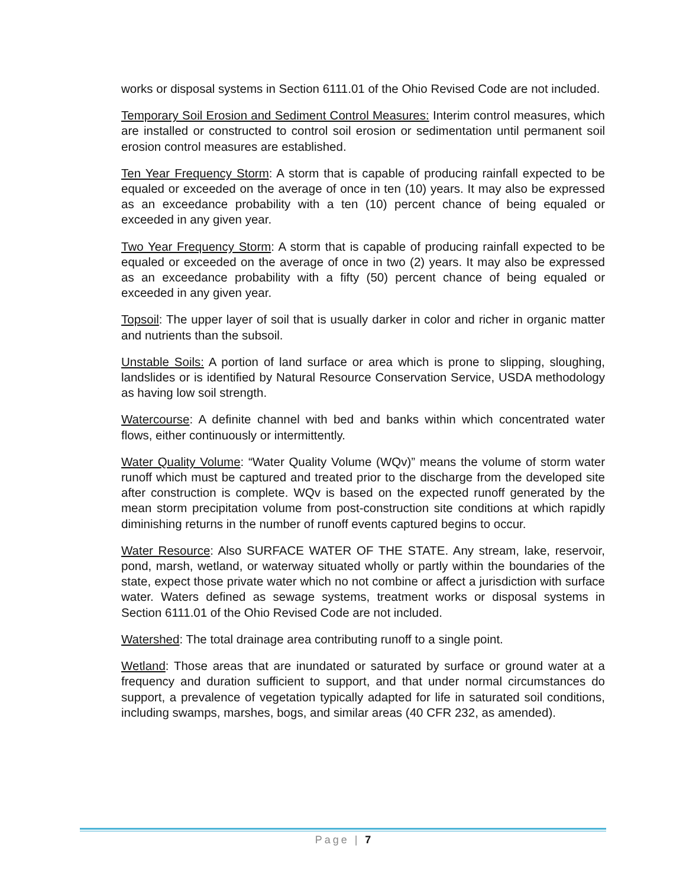works or disposal systems in Section 6111.01 of the Ohio Revised Code are not included.
Temporary Soil Erosion and Sediment Control Measures: Interim control measures, which are installed or constructed to control soil erosion or sedimentation until permanent soil erosion control measures are established.
Ten Year Frequency Storm: A storm that is capable of producing rainfall expected to be equaled or exceeded on the average of once in ten (10) years. It may also be expressed as an exceedance probability with a ten (10) percent chance of being equaled or exceeded in any given year.
Two Year Frequency Storm: A storm that is capable of producing rainfall expected to be equaled or exceeded on the average of once in two (2) years. It may also be expressed as an exceedance probability with a fifty (50) percent chance of being equaled or exceeded in any given year.
Topsoil: The upper layer of soil that is usually darker in color and richer in organic matter and nutrients than the subsoil.
Unstable Soils: A portion of land surface or area which is prone to slipping, sloughing, landslides or is identified by Natural Resource Conservation Service, USDA methodology as having low soil strength.
Watercourse: A definite channel with bed and banks within which concentrated water flows, either continuously or intermittently.
Water Quality Volume: “Water Quality Volume (WQv)” means the volume of storm water runoff which must be captured and treated prior to the discharge from the developed site after construction is complete. WQv is based on the expected runoff generated by the mean storm precipitation volume from post-construction site conditions at which rapidly diminishing returns in the number of runoff events captured begins to occur.
Water Resource: Also SURFACE WATER OF THE STATE. Any stream, lake, reservoir, pond, marsh, wetland, or waterway situated wholly or partly within the boundaries of the state, expect those private water which no not combine or affect a jurisdiction with surface water. Waters defined as sewage systems, treatment works or disposal systems in Section 6111.01 of the Ohio Revised Code are not included.
Watershed: The total drainage area contributing runoff to a single point.
Wetland: Those areas that are inundated or saturated by surface or ground water at a frequency and duration sufficient to support, and that under normal circumstances do support, a prevalence of vegetation typically adapted for life in saturated soil conditions, including swamps, marshes, bogs, and similar areas (40 CFR 232, as amended).
Page | 7